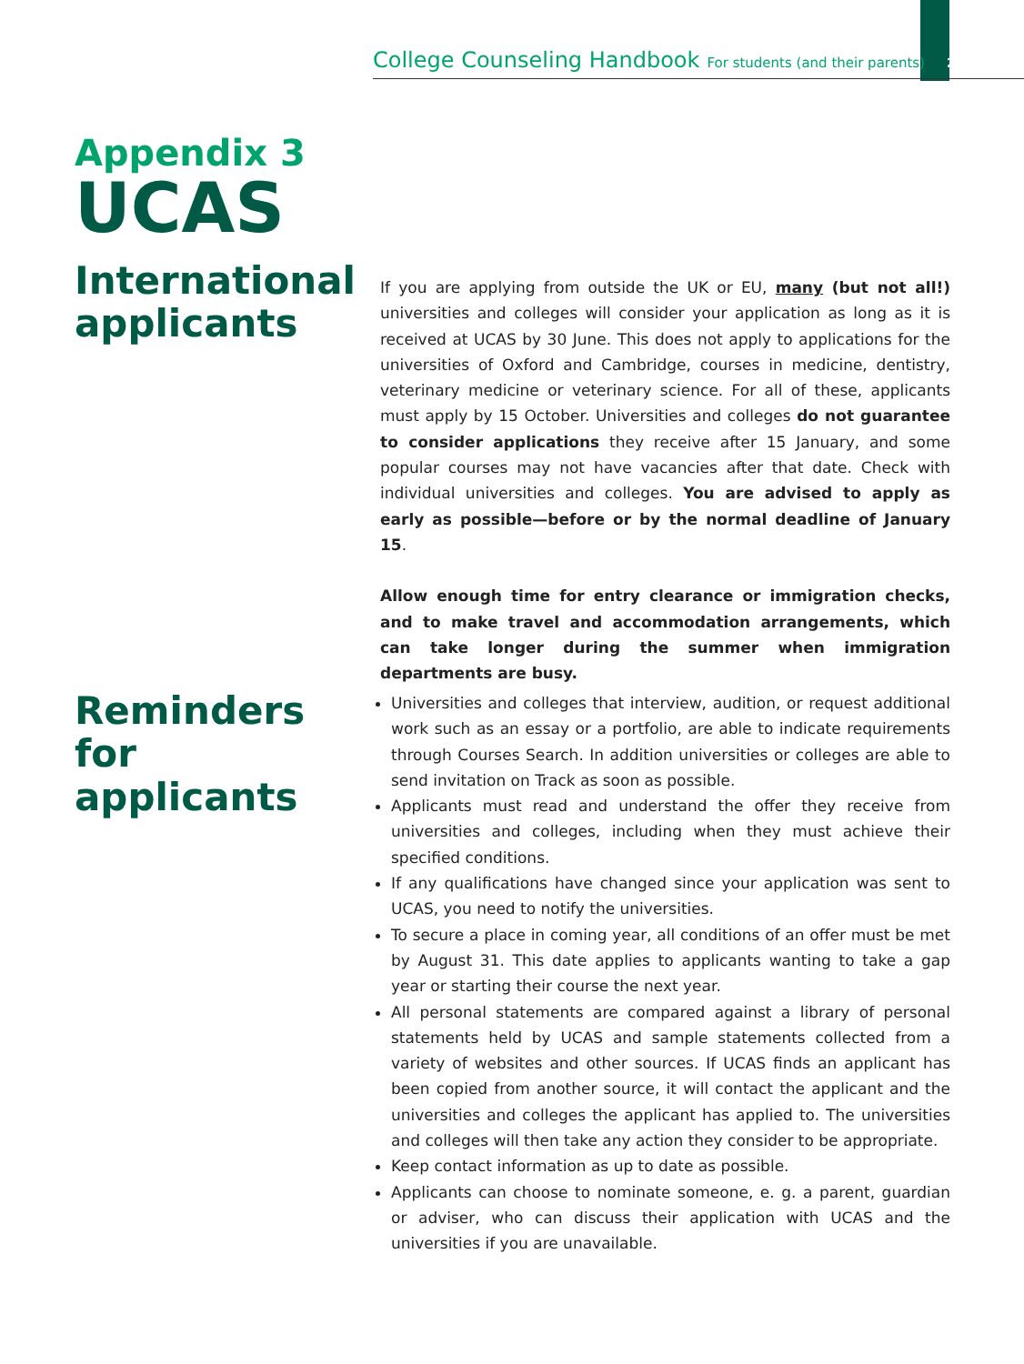College Counseling Handbook For students (and their parents) 27
Appendix 3
UCAS
International applicants
If you are applying from outside the UK or EU, many (but not all!) universities and colleges will consider your application as long as it is received at UCAS by 30 June. This does not apply to applications for the universities of Oxford and Cambridge, courses in medicine, dentistry, veterinary medicine or veterinary science. For all of these, applicants must apply by 15 October. Universities and colleges do not guarantee to consider applications they receive after 15 January, and some popular courses may not have vacancies after that date. Check with individual universities and colleges. You are advised to apply as early as possible—before or by the normal deadline of January 15.
Allow enough time for entry clearance or immigration checks, and to make travel and accommodation arrangements, which can take longer during the summer when immigration departments are busy.
Reminders for applicants
Universities and colleges that interview, audition, or request additional work such as an essay or a portfolio, are able to indicate requirements through Courses Search. In addition universities or colleges are able to send invitation on Track as soon as possible.
Applicants must read and understand the offer they receive from universities and colleges, including when they must achieve their specified conditions.
If any qualifications have changed since your application was sent to UCAS, you need to notify the universities.
To secure a place in coming year, all conditions of an offer must be met by August 31. This date applies to applicants wanting to take a gap year or starting their course the next year.
All personal statements are compared against a library of personal statements held by UCAS and sample statements collected from a variety of websites and other sources. If UCAS finds an applicant has been copied from another source, it will contact the applicant and the universities and colleges the applicant has applied to. The universities and colleges will then take any action they consider to be appropriate.
Keep contact information as up to date as possible.
Applicants can choose to nominate someone, e. g. a parent, guardian or adviser, who can discuss their application with UCAS and the universities if you are unavailable.